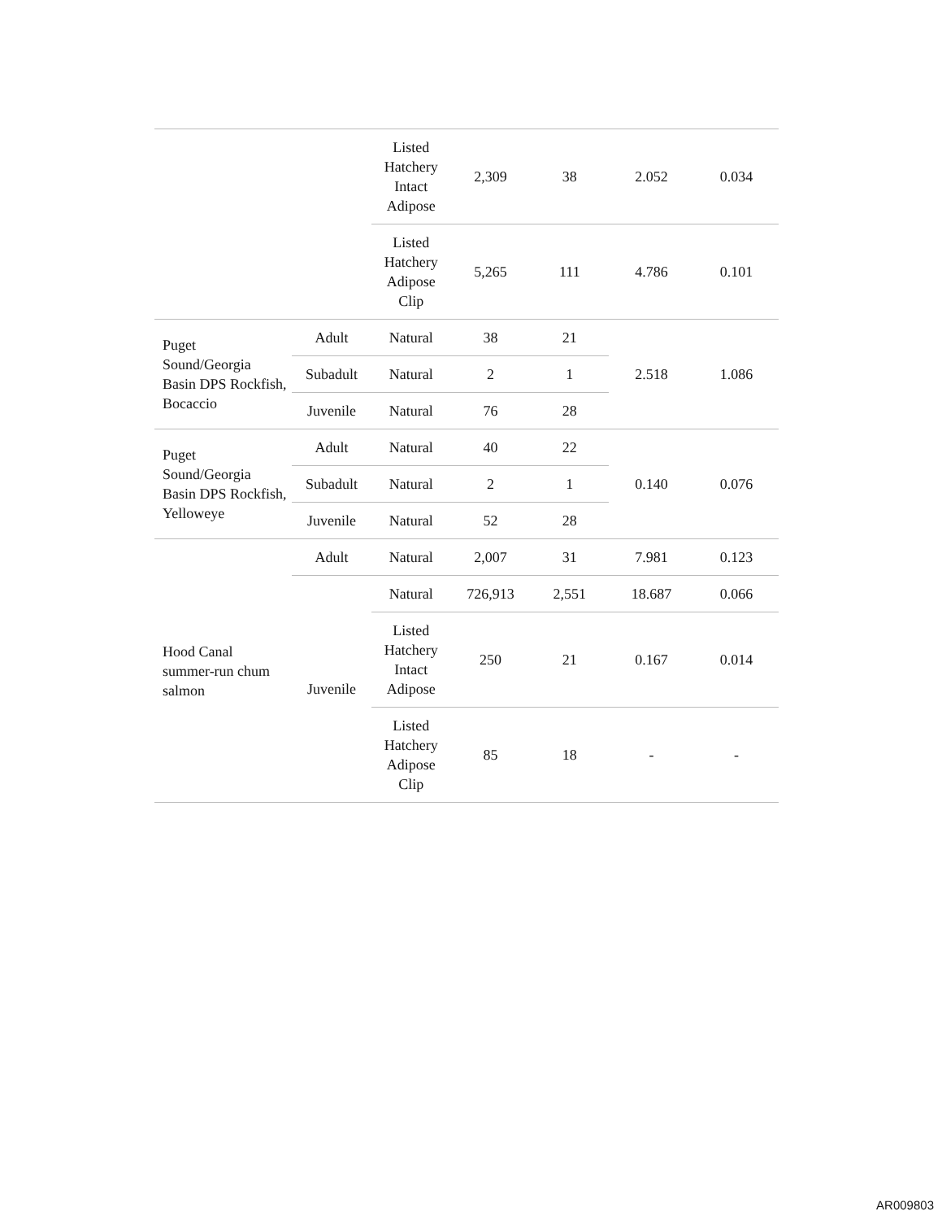| | | Listed Hatchery Intact Adipose | 2,309 | 38 | 2.052 | 0.034 |
| | | Listed Hatchery Adipose Clip | 5,265 | 111 | 4.786 | 0.101 |
| Puget Sound/Georgia Basin DPS Rockfish, Bocaccio | Adult | Natural | 38 | 21 | 2.518 | 1.086 |
| | Subadult | Natural | 2 | 1 | | |
| | Juvenile | Natural | 76 | 28 | | |
| Puget Sound/Georgia Basin DPS Rockfish, Yelloweye | Adult | Natural | 40 | 22 | 0.140 | 0.076 |
| | Subadult | Natural | 2 | 1 | | |
| | Juvenile | Natural | 52 | 28 | | |
| Hood Canal summer-run chum salmon | Adult | Natural | 2,007 | 31 | 7.981 | 0.123 |
| | Juvenile | Natural | 726,913 | 2,551 | 18.687 | 0.066 |
| | | Listed Hatchery Intact Adipose | 250 | 21 | 0.167 | 0.014 |
| | | Listed Hatchery Adipose Clip | 85 | 18 | - | - |
AR009803